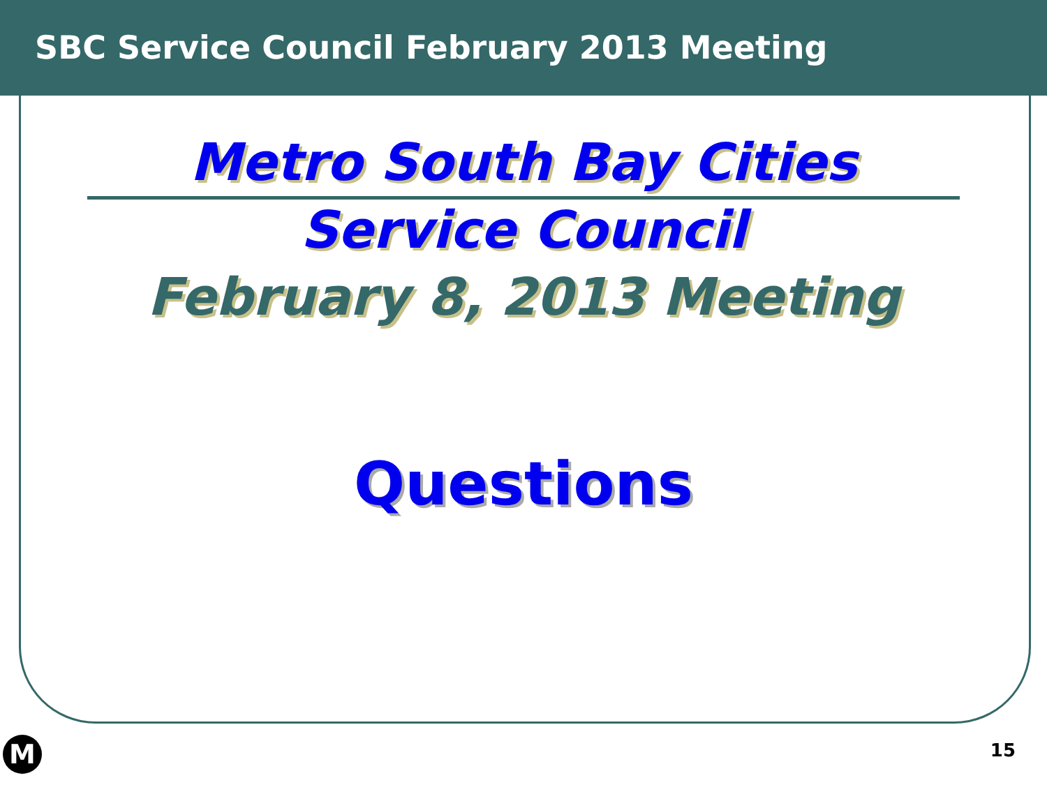SBC Service Council February 2013 Meeting
Metro South Bay Cities
Service Council
February 8, 2013 Meeting
Questions
M 15